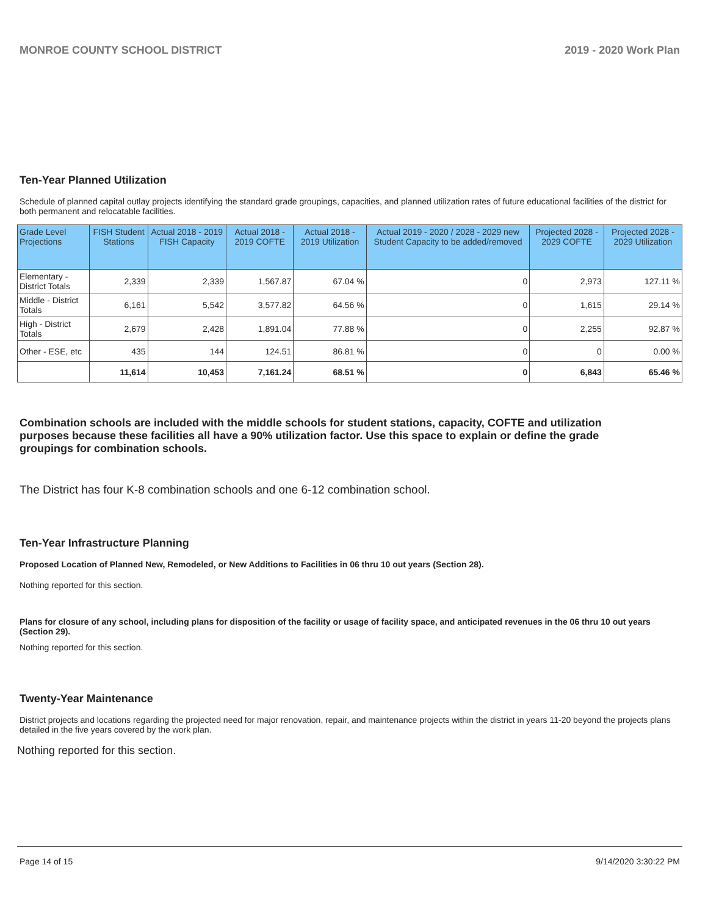MONROE COUNTY SCHOOL DISTRICT 2019 - 2020 Work Plan
Ten-Year Planned Utilization
Schedule of planned capital outlay projects identifying the standard grade groupings, capacities, and planned utilization rates of future educational facilities of the district for both permanent and relocatable facilities.
| Grade Level Projections | FISH Student Stations | Actual 2018 - 2019 FISH Capacity | Actual 2018 - 2019 COFTE | Actual 2018 - 2019 Utilization | Actual 2019 - 2020 / 2028 - 2029 new Student Capacity to be added/removed | Projected 2028 - 2029 COFTE | Projected 2028 - 2029 Utilization |
| --- | --- | --- | --- | --- | --- | --- | --- |
| Elementary - District Totals | 2,339 | 2,339 | 1,567.87 | 67.04 % | 0 | 2,973 | 127.11 % |
| Middle - District Totals | 6,161 | 5,542 | 3,577.82 | 64.56 % | 0 | 1,615 | 29.14 % |
| High - District Totals | 2,679 | 2,428 | 1,891.04 | 77.88 % | 0 | 2,255 | 92.87 % |
| Other - ESE, etc | 435 | 144 | 124.51 | 86.81 % | 0 | 0 | 0.00 % |
| | 11,614 | 10,453 | 7,161.24 | 68.51 % | 0 | 6,843 | 65.46 % |
Combination schools are included with the middle schools for student stations, capacity, COFTE and utilization purposes because these facilities all have a 90% utilization factor. Use this space to explain or define the grade groupings for combination schools.
The District has four K-8 combination schools and one 6-12 combination school.
Ten-Year Infrastructure Planning
Proposed Location of Planned New, Remodeled, or New Additions to Facilities in 06 thru 10 out years (Section 28).
Nothing reported for this section.
Plans for closure of any school, including plans for disposition of the facility or usage of facility space, and anticipated revenues in the 06 thru 10 out years (Section 29).
Nothing reported for this section.
Twenty-Year Maintenance
District projects and locations regarding the projected need for major renovation, repair, and maintenance projects within the district in years 11-20 beyond the projects plans detailed in the five years covered by the work plan.
Nothing reported for this section.
Page 14 of 15 9/14/2020 3:30:22 PM